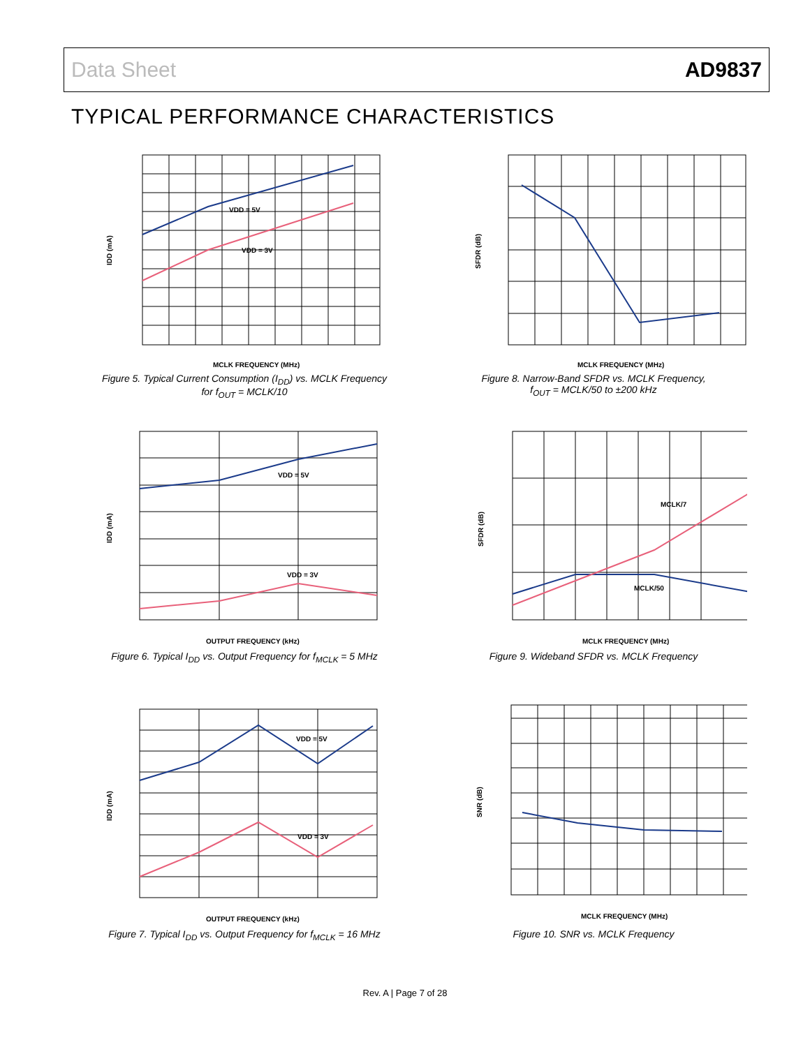Data Sheet AD9837
TYPICAL PERFORMANCE CHARACTERISTICS
VDD = 5V
VDD = 3V
MCLK FREQUENCY (MHz)
IDD (mA)
Figure 5. Typical Current Consumption (I<sub>DD</sub>) vs. MCLK Frequency
for f<sub>OUT</sub> = MCLK/10
MCLK FREQUENCY (MHz)
SFDR (dB)
Figure 8. Narrow-Band SFDR vs. MCLK Frequency,
f<sub>OUT</sub> = MCLK/50 to ±200 kHz
VDD = 5V
VDD = 3V
OUTPUT FREQUENCY (kHz)
IDD (mA)
Figure 6. Typical I<sub>DD</sub> vs. Output Frequency for f<sub>MCLK</sub> = 5 MHz
MCLK/7
MCLK/50
MCLK FREQUENCY (MHz)
SFDR (dB)
Figure 9. Wideband SFDR vs. MCLK Frequency
VDD = 5V
VDD = 3V
OUTPUT FREQUENCY (kHz)
IDD (mA)
Figure 7. Typical I<sub>DD</sub> vs. Output Frequency for f<sub>MCLK</sub> = 16 MHz
MCLK FREQUENCY (MHz)
SNR (dB)
Figure 10. SNR vs. MCLK Frequency
Rev. A | Page 7 of 28